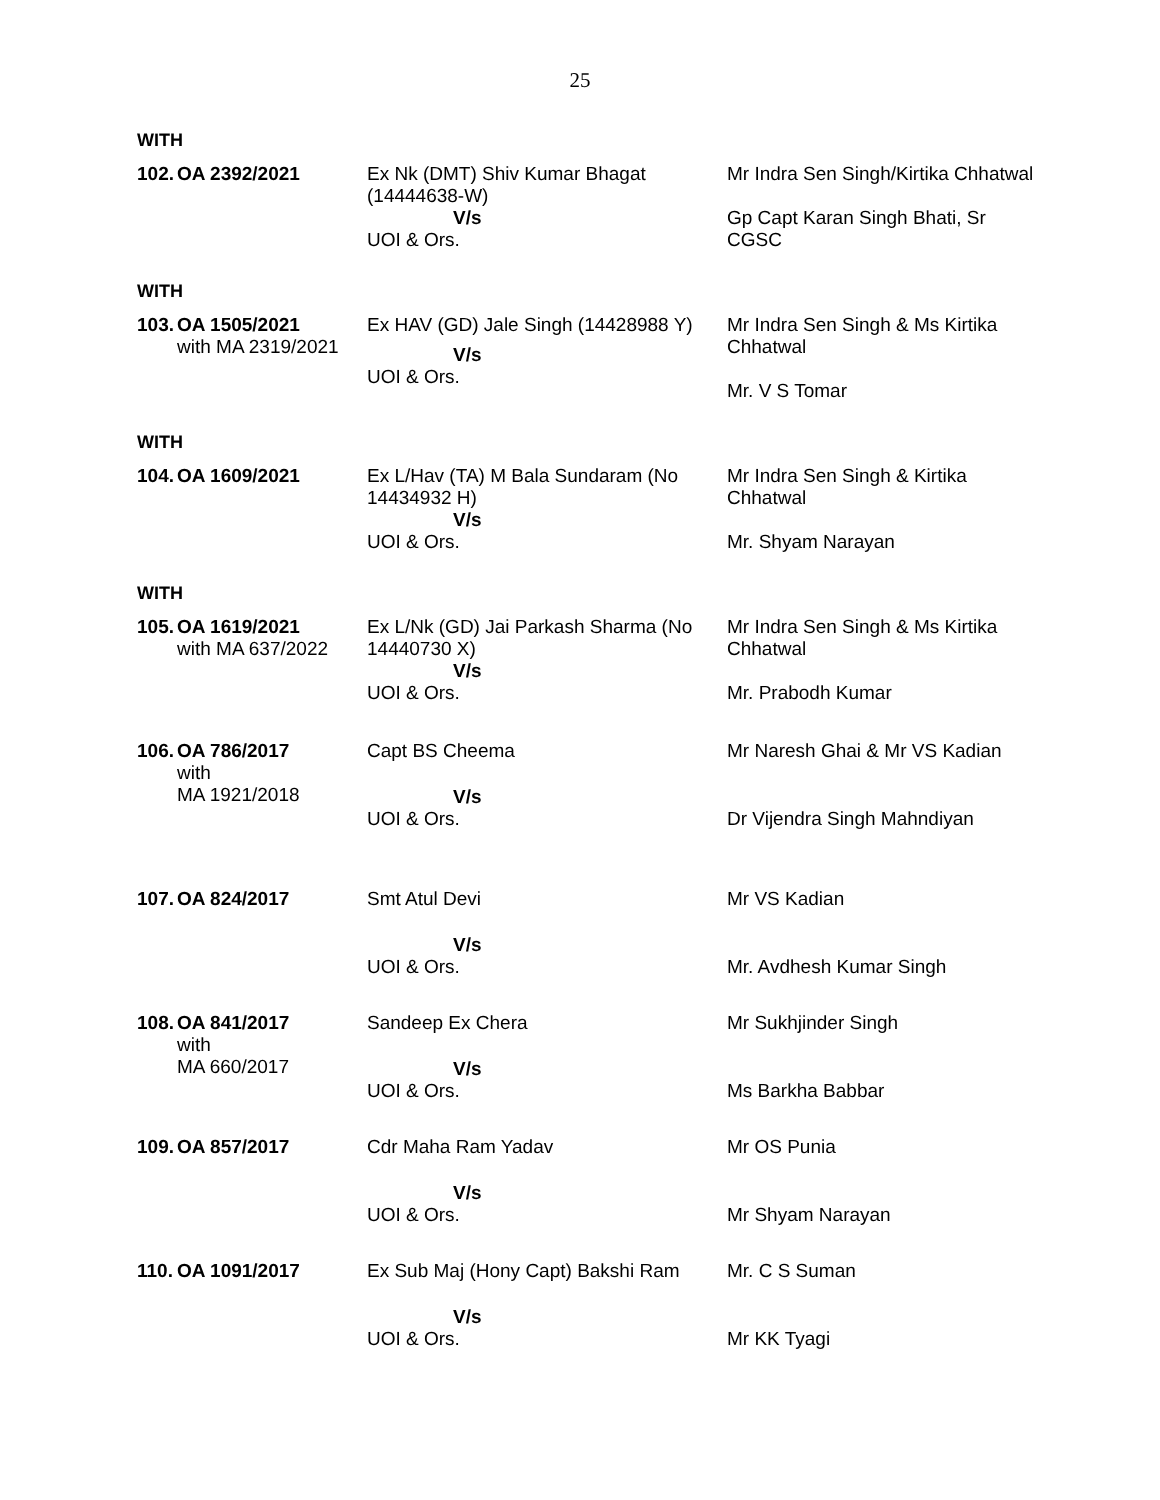25
WITH
| 102. | OA 2392/2021 | Ex Nk (DMT) Shiv Kumar Bhagat (14444638-W) V/s UOI & Ors. | Mr Indra Sen Singh/Kirtika Chhatwal Gp Capt Karan Singh Bhati, Sr CGSC |
WITH
| 103. | OA 1505/2021 with MA 2319/2021 | Ex HAV (GD) Jale Singh (14428988 Y) V/s UOI & Ors. | Mr Indra Sen Singh & Ms Kirtika Chhatwal Mr. V S Tomar |
WITH
| 104. | OA 1609/2021 | Ex L/Hav (TA) M Bala Sundaram (No 14434932 H) V/s UOI & Ors. | Mr Indra Sen Singh & Kirtika Chhatwal Mr. Shyam Narayan |
WITH
| 105. | OA 1619/2021 with MA 637/2022 | Ex L/Nk (GD) Jai Parkash Sharma (No 14440730 X) V/s UOI & Ors. | Mr Indra Sen Singh & Ms Kirtika Chhatwal Mr. Prabodh Kumar |
| 106. | OA 786/2017 with MA 1921/2018 | Capt BS Cheema V/s UOI & Ors. | Mr Naresh Ghai & Mr VS Kadian Dr Vijendra Singh Mahndiyan |
| 107. | OA 824/2017 | Smt Atul Devi V/s UOI & Ors. | Mr VS Kadian Mr. Avdhesh Kumar Singh |
| 108. | OA 841/2017 with MA 660/2017 | Sandeep Ex Chera V/s UOI & Ors. | Mr Sukhjinder Singh Ms Barkha Babbar |
| 109. | OA 857/2017 | Cdr Maha Ram Yadav V/s UOI & Ors. | Mr OS Punia Mr Shyam Narayan |
| 110. | OA 1091/2017 | Ex Sub Maj (Hony Capt) Bakshi Ram V/s UOI & Ors. | Mr. C S Suman Mr KK Tyagi |